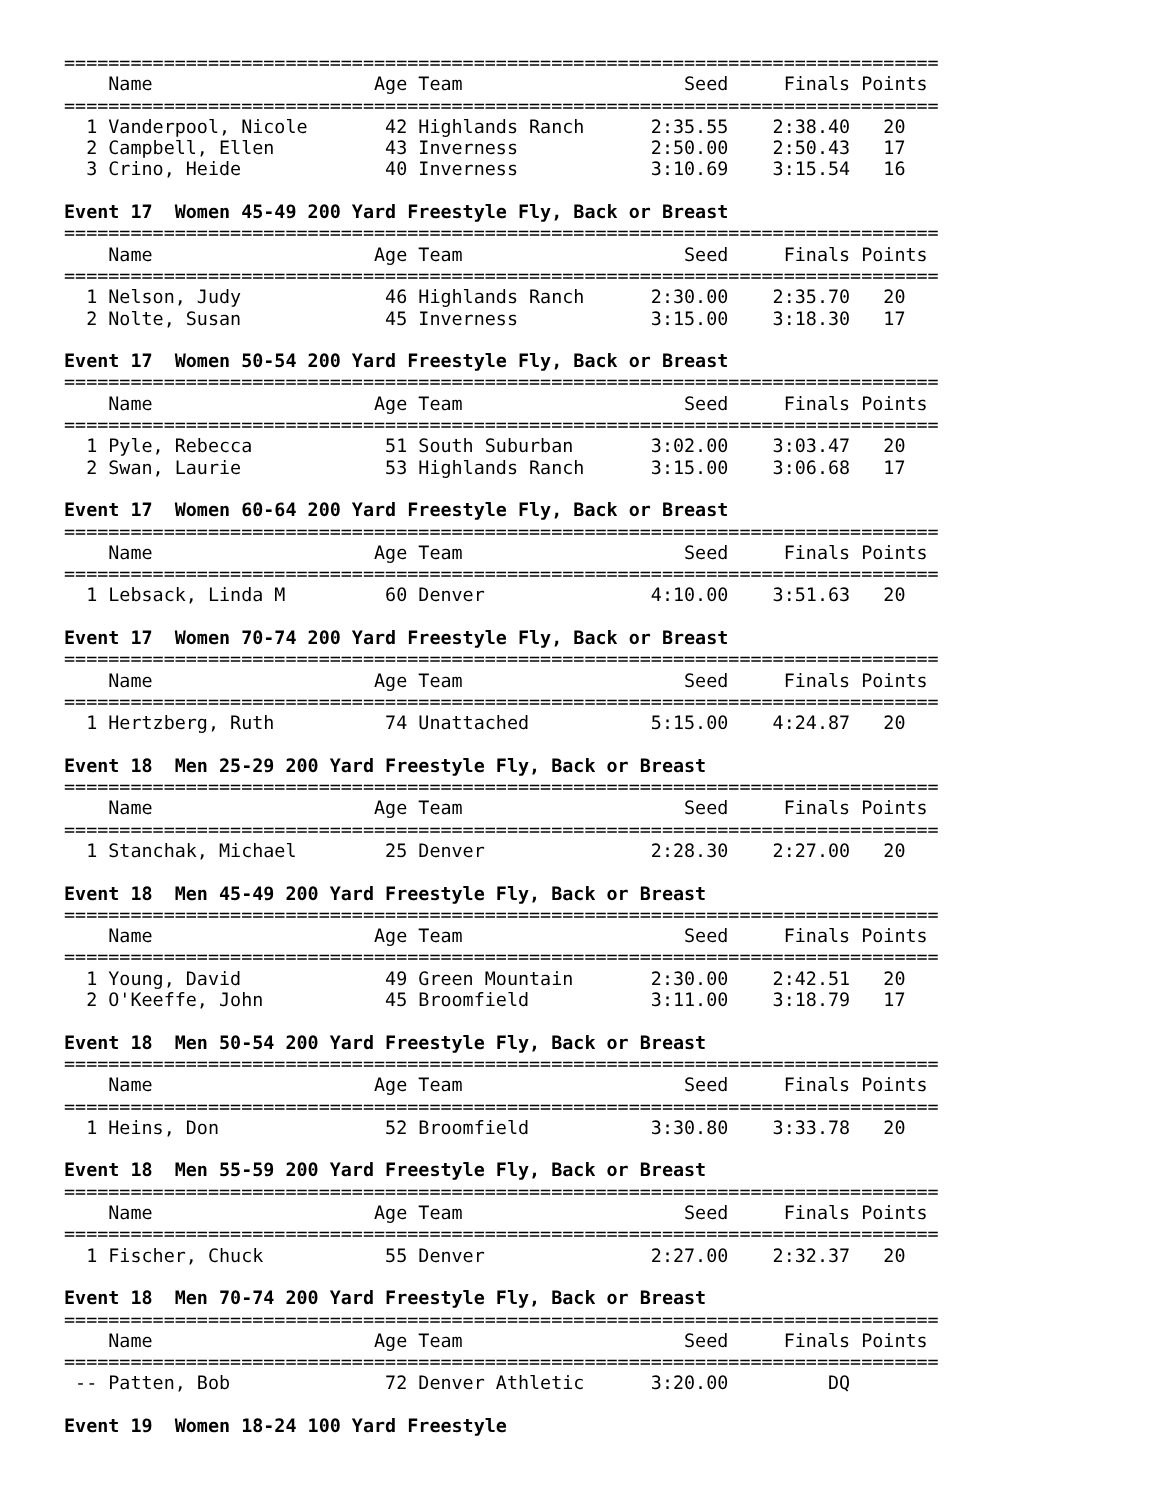===============================================================================
    Name                    Age Team                    Seed     Finals Points
===============================================================================
  1 Vanderpool, Nicole       42 Highlands Ranch      2:35.55    2:38.40   20
  2 Campbell, Ellen          43 Inverness            2:50.00    2:50.43   17
  3 Crino, Heide             40 Inverness            3:10.69    3:15.54   16

Event 17  Women 45-49 200 Yard Freestyle Fly, Back or Breast
===============================================================================
    Name                    Age Team                    Seed     Finals Points
===============================================================================
  1 Nelson, Judy             46 Highlands Ranch      2:30.00    2:35.70   20
  2 Nolte, Susan             45 Inverness            3:15.00    3:18.30   17

Event 17  Women 50-54 200 Yard Freestyle Fly, Back or Breast
===============================================================================
    Name                    Age Team                    Seed     Finals Points
===============================================================================
  1 Pyle, Rebecca            51 South Suburban       3:02.00    3:03.47   20
  2 Swan, Laurie             53 Highlands Ranch      3:15.00    3:06.68   17

Event 17  Women 60-64 200 Yard Freestyle Fly, Back or Breast
===============================================================================
    Name                    Age Team                    Seed     Finals Points
===============================================================================
  1 Lebsack, Linda M         60 Denver               4:10.00    3:51.63   20

Event 17  Women 70-74 200 Yard Freestyle Fly, Back or Breast
===============================================================================
    Name                    Age Team                    Seed     Finals Points
===============================================================================
  1 Hertzberg, Ruth          74 Unattached           5:15.00    4:24.87   20

Event 18  Men 25-29 200 Yard Freestyle Fly, Back or Breast
===============================================================================
    Name                    Age Team                    Seed     Finals Points
===============================================================================
  1 Stanchak, Michael        25 Denver               2:28.30    2:27.00   20

Event 18  Men 45-49 200 Yard Freestyle Fly, Back or Breast
===============================================================================
    Name                    Age Team                    Seed     Finals Points
===============================================================================
  1 Young, David             49 Green Mountain       2:30.00    2:42.51   20
  2 O'Keeffe, John           45 Broomfield           3:11.00    3:18.79   17

Event 18  Men 50-54 200 Yard Freestyle Fly, Back or Breast
===============================================================================
    Name                    Age Team                    Seed     Finals Points
===============================================================================
  1 Heins, Don               52 Broomfield           3:30.80    3:33.78   20

Event 18  Men 55-59 200 Yard Freestyle Fly, Back or Breast
===============================================================================
    Name                    Age Team                    Seed     Finals Points
===============================================================================
  1 Fischer, Chuck           55 Denver               2:27.00    2:32.37   20

Event 18  Men 70-74 200 Yard Freestyle Fly, Back or Breast
===============================================================================
    Name                    Age Team                    Seed     Finals Points
===============================================================================
 -- Patten, Bob              72 Denver Athletic      3:20.00         DQ

Event 19  Women 18-24 100 Yard Freestyle